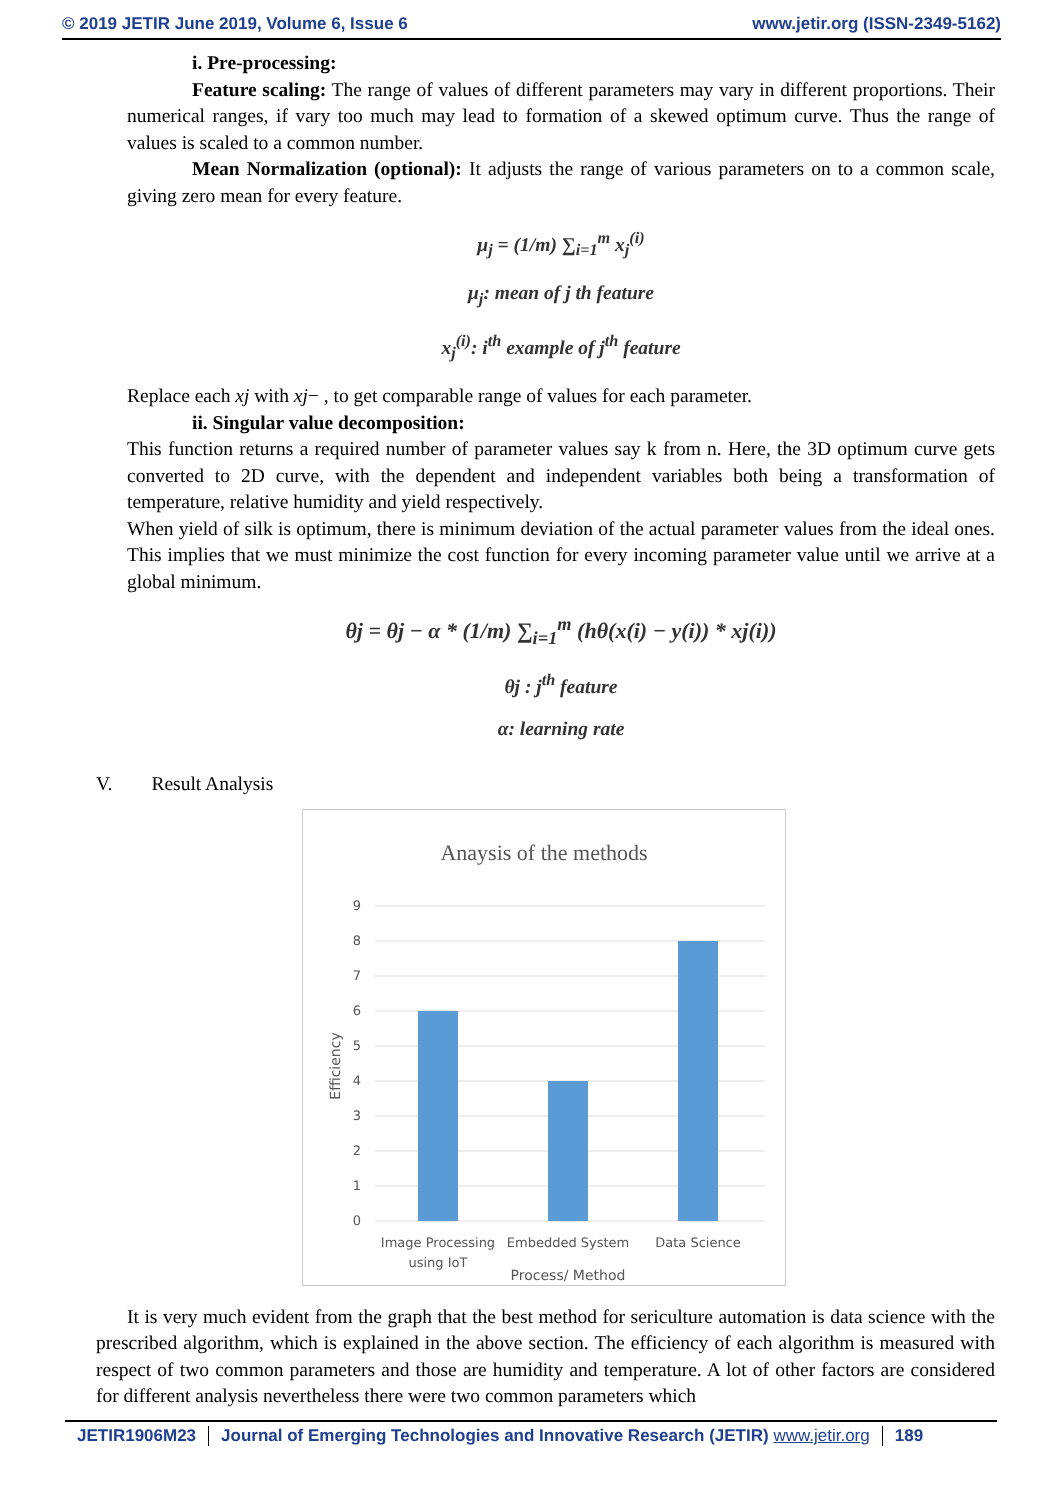© 2019 JETIR June 2019, Volume 6, Issue 6 www.jetir.org (ISSN-2349-5162)
i. Pre-processing:
Feature scaling: The range of values of different parameters may vary in different proportions. Their numerical ranges, if vary too much may lead to formation of a skewed optimum curve. Thus the range of values is scaled to a common number.
Mean Normalization (optional): It adjusts the range of various parameters on to a common scale, giving zero mean for every feature.
μ<sub>j</sub> = (1/m) ∑<sub>i=1</sub><sup>m</sup> x<sub>j</sub><sup>(i)</sup>
μ<sub>j</sub>: mean of j th feature
x<sub>j</sub><sup>(i)</sup>: i<sup>th</sup> example of j<sup>th</sup> feature
Replace each xj with xj− , to get comparable range of values for each parameter.
ii. Singular value decomposition:
This function returns a required number of parameter values say k from n. Here, the 3D optimum curve gets converted to 2D curve, with the dependent and independent variables both being a transformation of temperature, relative humidity and yield respectively.
When yield of silk is optimum, there is minimum deviation of the actual parameter values from the ideal ones. This implies that we must minimize the cost function for every incoming parameter value until we arrive at a global minimum.
θj = θj − α * (1/m) ∑<sub>i=1</sub><sup>m</sup> (hθ(x(i) − y(i)) * xj(i))
θj : j<sup>th</sup> feature
α: learning rate
V. Result Analysis
Anaysis of the methods
9
8
7
6
5
4
3
2
1
0
Image Processing
using IoT
Embedded System
Data Science
Process/ Method
Efficiency
It is very much evident from the graph that the best method for sericulture automation is data science with the prescribed algorithm, which is explained in the above section. The efficiency of each algorithm is measured with respect of two common parameters and those are humidity and temperature. A lot of other factors are considered for different analysis nevertheless there were two common parameters which
JETIR1906M23 Journal of Emerging Technologies and Innovative Research (JETIR) www.jetir.org 189